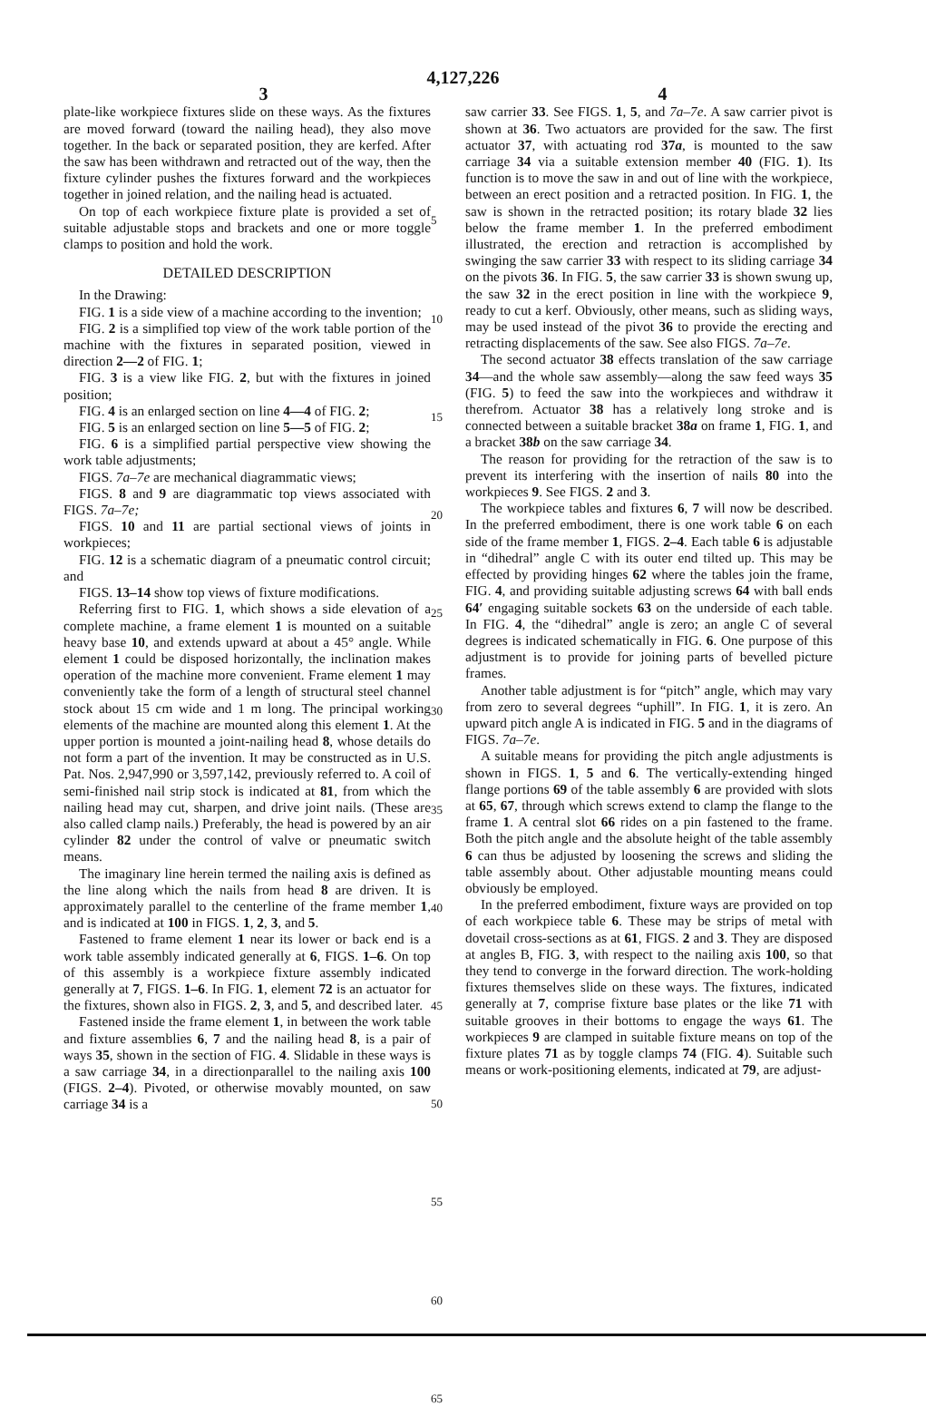4,127,226
3 4
plate-like workpiece fixtures slide on these ways. As the fixtures are moved forward (toward the nailing head), they also move together. In the back or separated position, they are kerfed. After the saw has been withdrawn and retracted out of the way, then the fixture cylinder pushes the fixtures forward and the workpieces together in joined relation, and the nailing head is actuated.
On top of each workpiece fixture plate is provided a set of suitable adjustable stops and brackets and one or more toggle clamps to position and hold the work.
DETAILED DESCRIPTION
In the Drawing:
FIG. 1 is a side view of a machine according to the invention;
FIG. 2 is a simplified top view of the work table portion of the machine with the fixtures in separated position, viewed in direction 2—2 of FIG. 1;
FIG. 3 is a view like FIG. 2, but with the fixtures in joined position;
FIG. 4 is an enlarged section on line 4—4 of FIG. 2;
FIG. 5 is an enlarged section on line 5—5 of FIG. 2;
FIG. 6 is a simplified partial perspective view showing the work table adjustments;
FIGS. 7a–7e are mechanical diagrammatic views;
FIGS. 8 and 9 are diagrammatic top views associated with FIGS. 7a–7e;
FIGS. 10 and 11 are partial sectional views of joints in workpieces;
FIG. 12 is a schematic diagram of a pneumatic control circuit; and
FIGS. 13–14 show top views of fixture modifications.
Referring first to FIG. 1, which shows a side elevation of a complete machine, a frame element 1 is mounted on a suitable heavy base 10, and extends upward at about a 45° angle. While element 1 could be disposed horizontally, the inclination makes operation of the machine more convenient. Frame element 1 may conveniently take the form of a length of structural steel channel stock about 15 cm wide and 1 m long. The principal working elements of the machine are mounted along this element 1. At the upper portion is mounted a joint-nailing head 8, whose details do not form a part of the invention. It may be constructed as in U.S. Pat. Nos. 2,947,990 or 3,597,142, previously referred to. A coil of semi-finished nail strip stock is indicated at 81, from which the nailing head may cut, sharpen, and drive joint nails. (These are also called clamp nails.) Preferably, the head is powered by an air cylinder 82 under the control of valve or pneumatic switch means.
The imaginary line herein termed the nailing axis is defined as the line along which the nails from head 8 are driven. It is approximately parallel to the centerline of the frame member 1, and is indicated at 100 in FIGS. 1, 2, 3, and 5.
Fastened to frame element 1 near its lower or back end is a work table assembly indicated generally at 6, FIGS. 1–6. On top of this assembly is a workpiece fixture assembly indicated generally at 7, FIGS. 1–6. In FIG. 1, element 72 is an actuator for the fixtures, shown also in FIGS. 2, 3, and 5, and described later.
Fastened inside the frame element 1, in between the work table and fixture assemblies 6, 7 and the nailing head 8, is a pair of ways 35, shown in the section of FIG. 4. Slidable in these ways is a saw carriage 34, in a directionparallel to the nailing axis 100 (FIGS. 2–4). Pivoted, or otherwise movably mounted, on saw carriage 34 is a
5
10
15
20
25
30
35
40
45
50
55
60
65
saw carrier 33. See FIGS. 1, 5, and 7a–7e. A saw carrier pivot is shown at 36. Two actuators are provided for the saw. The first actuator 37, with actuating rod 37a, is mounted to the saw carriage 34 via a suitable extension member 40 (FIG. 1). Its function is to move the saw in and out of line with the workpiece, between an erect position and a retracted position. In FIG. 1, the saw is shown in the retracted position; its rotary blade 32 lies below the frame member 1. In the preferred embodiment illustrated, the erection and retraction is accomplished by swinging the saw carrier 33 with respect to its sliding carriage 34 on the pivots 36. In FIG. 5, the saw carrier 33 is shown swung up, the saw 32 in the erect position in line with the workpiece 9, ready to cut a kerf. Obviously, other means, such as sliding ways, may be used instead of the pivot 36 to provide the erecting and retracting displacements of the saw. See also FIGS. 7a–7e.
The second actuator 38 effects translation of the saw carriage 34—and the whole saw assembly—along the saw feed ways 35 (FIG. 5) to feed the saw into the workpieces and withdraw it therefrom. Actuator 38 has a relatively long stroke and is connected between a suitable bracket 38a on frame 1, FIG. 1, and a bracket 38b on the saw carriage 34.
The reason for providing for the retraction of the saw is to prevent its interfering with the insertion of nails 80 into the workpieces 9. See FIGS. 2 and 3.
The workpiece tables and fixtures 6, 7 will now be described. In the preferred embodiment, there is one work table 6 on each side of the frame member 1, FIGS. 2–4. Each table 6 is adjustable in “dihedral” angle C with its outer end tilted up. This may be effected by providing hinges 62 where the tables join the frame, FIG. 4, and providing suitable adjusting screws 64 with ball ends 64′ engaging suitable sockets 63 on the underside of each table. In FIG. 4, the “dihedral” angle is zero; an angle C of several degrees is indicated schematically in FIG. 6. One purpose of this adjustment is to provide for joining parts of bevelled picture frames.
Another table adjustment is for “pitch” angle, which may vary from zero to several degrees “uphill”. In FIG. 1, it is zero. An upward pitch angle A is indicated in FIG. 5 and in the diagrams of FIGS. 7a–7e.
A suitable means for providing the pitch angle adjustments is shown in FIGS. 1, 5 and 6. The vertically-extending hinged flange portions 69 of the table assembly 6 are provided with slots at 65, 67, through which screws extend to clamp the flange to the frame 1. A central slot 66 rides on a pin fastened to the frame. Both the pitch angle and the absolute height of the table assembly 6 can thus be adjusted by loosening the screws and sliding the table assembly about. Other adjustable mounting means could obviously be employed.
In the preferred embodiment, fixture ways are provided on top of each workpiece table 6. These may be strips of metal with dovetail cross-sections as at 61, FIGS. 2 and 3. They are disposed at angles B, FIG. 3, with respect to the nailing axis 100, so that they tend to converge in the forward direction. The work-holding fixtures themselves slide on these ways. The fixtures, indicated generally at 7, comprise fixture base plates or the like 71 with suitable grooves in their bottoms to engage the ways 61. The workpieces 9 are clamped in suitable fixture means on top of the fixture plates 71 as by toggle clamps 74 (FIG. 4). Suitable such means or work-positioning elements, indicated at 79, are adjust-